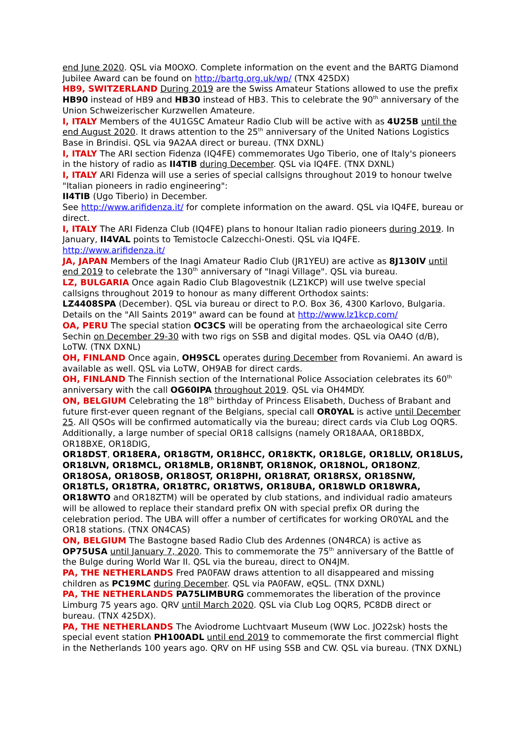end June 2020. QSL via M0OXO. Complete information on the event and the BARTG Diamond Jubilee Award can be found on http://bartg.org.uk/wp/ (TNX 425DX)
HB9, SWITZERLAND During 2019 are the Swiss Amateur Stations allowed to use the prefix HB90 instead of HB9 and HB30 instead of HB3. This to celebrate the 90<sup>th</sup> anniversary of the Union Schweizerischer Kurzwellen Amateure.
I, ITALY Members of the 4U1GSC Amateur Radio Club will be active with as 4U25B until the end August 2020. It draws attention to the 25<sup>th</sup> anniversary of the United Nations Logistics Base in Brindisi. QSL via 9A2AA direct or bureau. (TNX DXNL)
I, ITALY The ARI section Fidenza (IQ4FE) commemorates Ugo Tiberio, one of Italy's pioneers in the history of radio as II4TIB during December. QSL via IQ4FE. (TNX DXNL)
I, ITALY ARI Fidenza will use a series of special callsigns throughout 2019 to honour twelve "Italian pioneers in radio engineering":
II4TIB (Ugo Tiberio) in December.
See http://www.arifidenza.it/ for complete information on the award. QSL via IQ4FE, bureau or direct.
I, ITALY The ARI Fidenza Club (IQ4FE) plans to honour Italian radio pioneers during 2019. In January, II4VAL points to Temistocle Calzecchi-Onesti. QSL via IQ4FE. http://www.arifidenza.it/
JA, JAPAN Members of the Inagi Amateur Radio Club (JR1YEU) are active as 8J130IV until end 2019 to celebrate the 130<sup>th</sup> anniversary of "Inagi Village". QSL via bureau.
LZ, BULGARIA Once again Radio Club Blagovestnik (LZ1KCP) will use twelve special callsigns throughout 2019 to honour as many different Orthodox saints:
LZ4408SPA (December). QSL via bureau or direct to P.O. Box 36, 4300 Karlovo, Bulgaria. Details on the "All Saints 2019" award can be found at http://www.lz1kcp.com/
OA, PERU The special station OC3CS will be operating from the archaeological site Cerro Sechin on December 29-30 with two rigs on SSB and digital modes. QSL via OA4O (d/B), LoTW. (TNX DXNL)
OH, FINLAND Once again, OH9SCL operates during December from Rovaniemi. An award is available as well. QSL via LoTW, OH9AB for direct cards.
OH, FINLAND The Finnish section of the International Police Association celebrates its 60<sup>th</sup> anniversary with the call OG60IPA throughout 2019. QSL via OH4MDY.
ON, BELGIUM Celebrating the 18<sup>th</sup> birthday of Princess Elisabeth, Duchess of Brabant and future first-ever queen regnant of the Belgians, special call OR0YAL is active until December 25. All QSOs will be confirmed automatically via the bureau; direct cards via Club Log OQRS. Additionally, a large number of special OR18 callsigns (namely OR18AAA, OR18BDX, OR18BXE, OR18DIG,
OR18DST, OR18ERA, OR18GTM, OR18HCC, OR18KTK, OR18LGE, OR18LLV, OR18LUS, OR18LVN, OR18MCL, OR18MLB, OR18NBT, OR18NOK, OR18NOL, OR18ONZ, OR18OSA, OR18OSB, OR18OST, OR18PHI, OR18RAT, OR18RSX, OR18SNW, OR18TLS, OR18TRA, OR18TRC, OR18TWS, OR18UBA, OR18WLD OR18WRA, OR18WTO and OR18ZTM) will be operated by club stations, and individual radio amateurs will be allowed to replace their standard prefix ON with special prefix OR during the celebration period. The UBA will offer a number of certificates for working OR0YAL and the OR18 stations. (TNX ON4CAS)
ON, BELGIUM The Bastogne based Radio Club des Ardennes (ON4RCA) is active as OP75USA until January 7, 2020. This to commemorate the 75<sup>th</sup> anniversary of the Battle of the Bulge during World War II. QSL via the bureau, direct to ON4JM.
PA, THE NETHERLANDS Fred PA0FAW draws attention to all disappeared and missing children as PC19MC during December. QSL via PA0FAW, eQSL. (TNX DXNL)
PA, THE NETHERLANDS PA75LIMBURG commemorates the liberation of the province Limburg 75 years ago. QRV until March 2020. QSL via Club Log OQRS, PC8DB direct or bureau. (TNX 425DX).
PA, THE NETHERLANDS The Aviodrome Luchtvaart Museum (WW Loc. JO22sk) hosts the special event station PH100ADL until end 2019 to commemorate the first commercial flight in the Netherlands 100 years ago. QRV on HF using SSB and CW. QSL via bureau. (TNX DXNL)